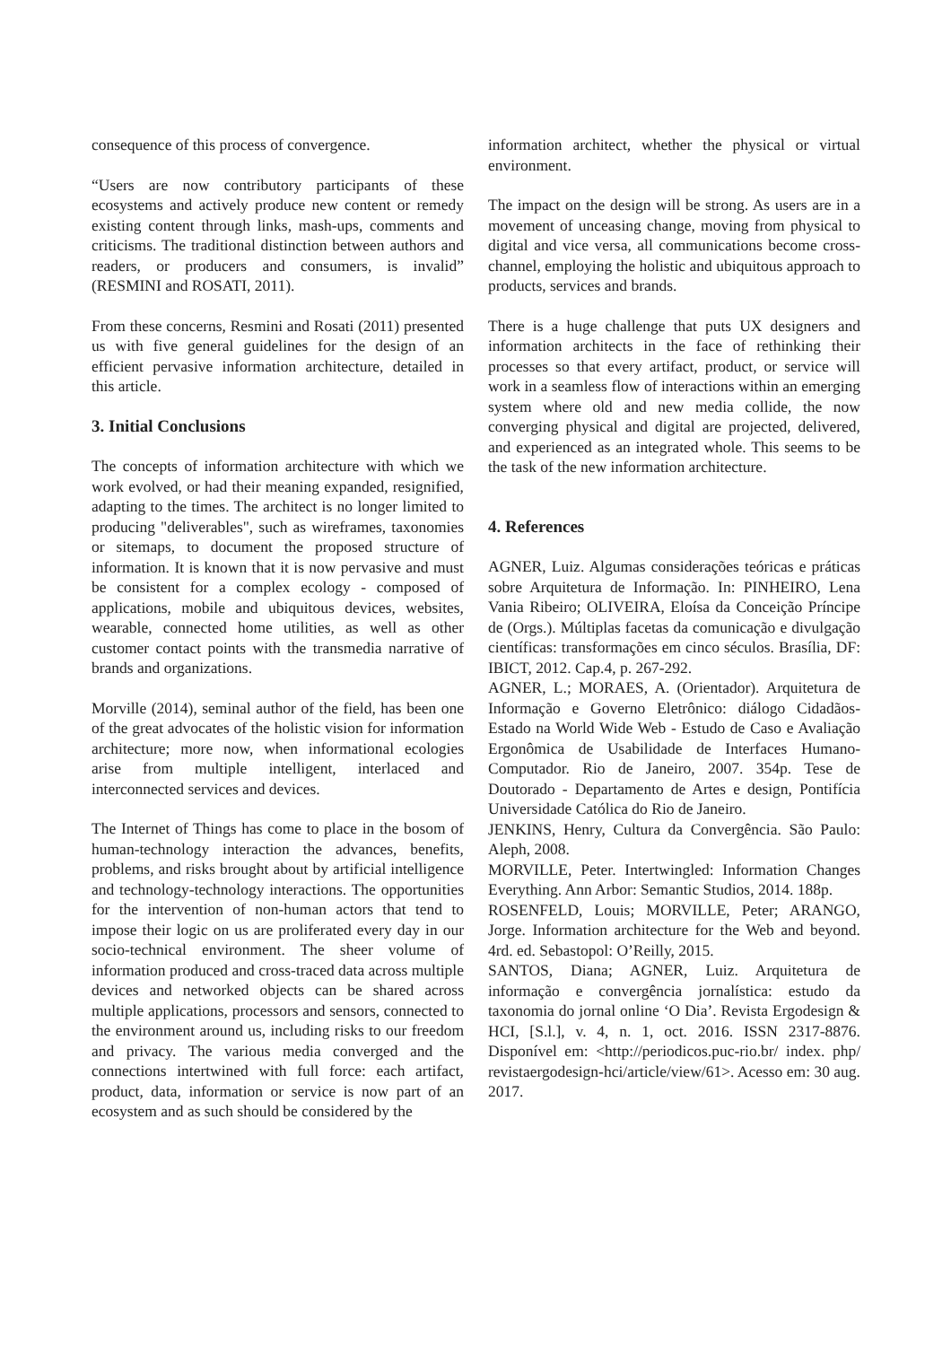consequence of this process of convergence.
“Users are now contributory participants of these ecosystems and actively produce new content or remedy existing content through links, mash-ups, comments and criticisms. The traditional distinction between authors and readers, or producers and consumers, is invalid” (RESMINI and ROSATI, 2011).
From these concerns, Resmini and Rosati (2011) presented us with five general guidelines for the design of an efficient pervasive information architecture, detailed in this article.
3. Initial Conclusions
The concepts of information architecture with which we work evolved, or had their meaning expanded, resignified, adapting to the times. The architect is no longer limited to producing "deliverables", such as wireframes, taxonomies or sitemaps, to document the proposed structure of information. It is known that it is now pervasive and must be consistent for a complex ecology - composed of applications, mobile and ubiquitous devices, websites, wearable, connected home utilities, as well as other customer contact points with the transmedia narrative of brands and organizations.
Morville (2014), seminal author of the field, has been one of the great advocates of the holistic vision for information architecture; more now, when informational ecologies arise from multiple intelligent, interlaced and interconnected services and devices.
The Internet of Things has come to place in the bosom of human-technology interaction the advances, benefits, problems, and risks brought about by artificial intelligence and technology-technology interactions. The opportunities for the intervention of non-human actors that tend to impose their logic on us are proliferated every day in our socio-technical environment. The sheer volume of information produced and cross-traced data across multiple devices and networked objects can be shared across multiple applications, processors and sensors, connected to the environment around us, including risks to our freedom and privacy. The various media converged and the connections intertwined with full force: each artifact, product, data, information or service is now part of an ecosystem and as such should be considered by the
information architect, whether the physical or virtual environment.
The impact on the design will be strong. As users are in a movement of unceasing change, moving from physical to digital and vice versa, all communications become cross-channel, employing the holistic and ubiquitous approach to products, services and brands.
There is a huge challenge that puts UX designers and information architects in the face of rethinking their processes so that every artifact, product, or service will work in a seamless flow of interactions within an emerging system where old and new media collide, the now converging physical and digital are projected, delivered, and experienced as an integrated whole. This seems to be the task of the new information architecture.
4. References
AGNER, Luiz. Algumas considerações teóricas e práticas sobre Arquitetura de Informação. In: PINHEIRO, Lena Vania Ribeiro; OLIVEIRA, Eloísa da Conceição Príncipe de (Orgs.). Múltiplas facetas da comunicação e divulgação científicas: transformações em cinco séculos. Brasília, DF: IBICT, 2012. Cap.4, p. 267-292.
AGNER, L.; MORAES, A. (Orientador). Arquitetura de Informação e Governo Eletrônico: diálogo Cidadãos-Estado na World Wide Web - Estudo de Caso e Avaliação Ergonômica de Usabilidade de Interfaces Humano-Computador. Rio de Janeiro, 2007. 354p. Tese de Doutorado - Departamento de Artes e design, Pontifícia Universidade Católica do Rio de Janeiro.
JENKINS, Henry, Cultura da Convergência. São Paulo: Aleph, 2008.
MORVILLE, Peter. Intertwingled: Information Changes Everything. Ann Arbor: Semantic Studios, 2014. 188p.
ROSENFELD, Louis; MORVILLE, Peter; ARANGO, Jorge. Information architecture for the Web and beyond. 4rd. ed. Sebastopol: O’Reilly, 2015.
SANTOS, Diana; AGNER, Luiz. Arquitetura de informação e convergência jornalística: estudo da taxonomia do jornal online ‘O Dia’. Revista Ergodesign & HCI, [S.l.], v. 4, n. 1, oct. 2016. ISSN 2317-8876. Disponível em: <http://periodicos.puc-rio.br/ index. php/ revistaergodesign-hci/article/view/61>. Acesso em: 30 aug. 2017.